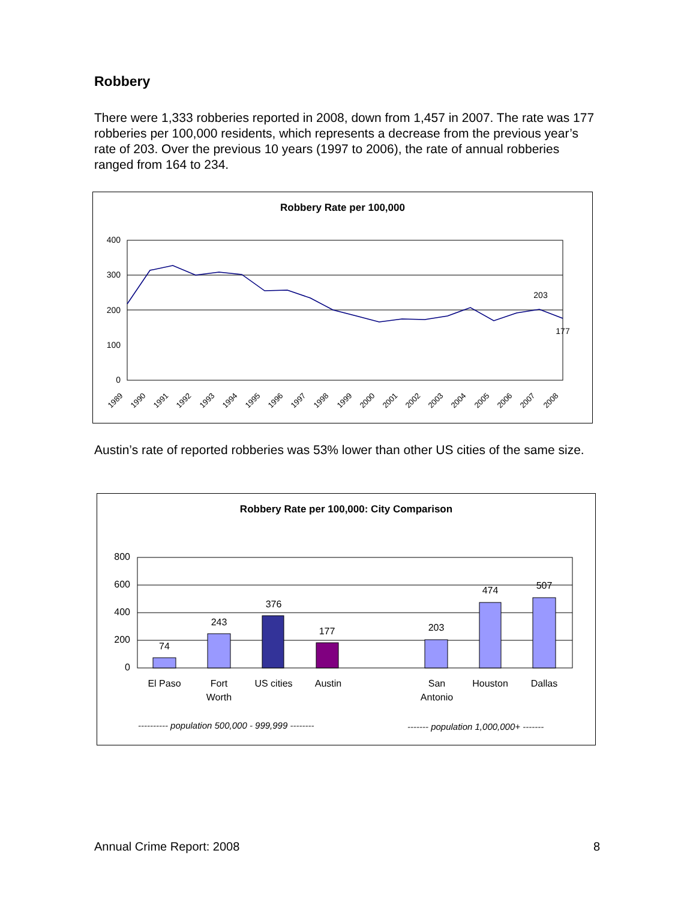Robbery
There were 1,333 robberies reported in 2008, down from 1,457 in 2007. The rate was 177 robberies per 100,000 residents, which represents a decrease from the previous year’s rate of 203. Over the previous 10 years (1997 to 2006), the rate of annual robberies ranged from 164 to 234.
Robbery Rate per 100,000
400
300
200
100
0
203
177
1989
1990
1991
1992
1993
1994
1995
1996
1997
1998
1999
2000
2001
2002
2003
2004
2005
2006
2007
2008
Austin’s rate of reported robberies was 53% lower than other US cities of the same size.
Robbery Rate per 100,000: City Comparison
800
600
400
200
0
74
243
376
177
203
474
507
El Paso
Fort
Worth
US cities
Austin
San
Antonio
Houston
Dallas
---------- population 500,000 - 999,999 --------
------- population 1,000,000+ -------
Annual Crime Report: 2008 8